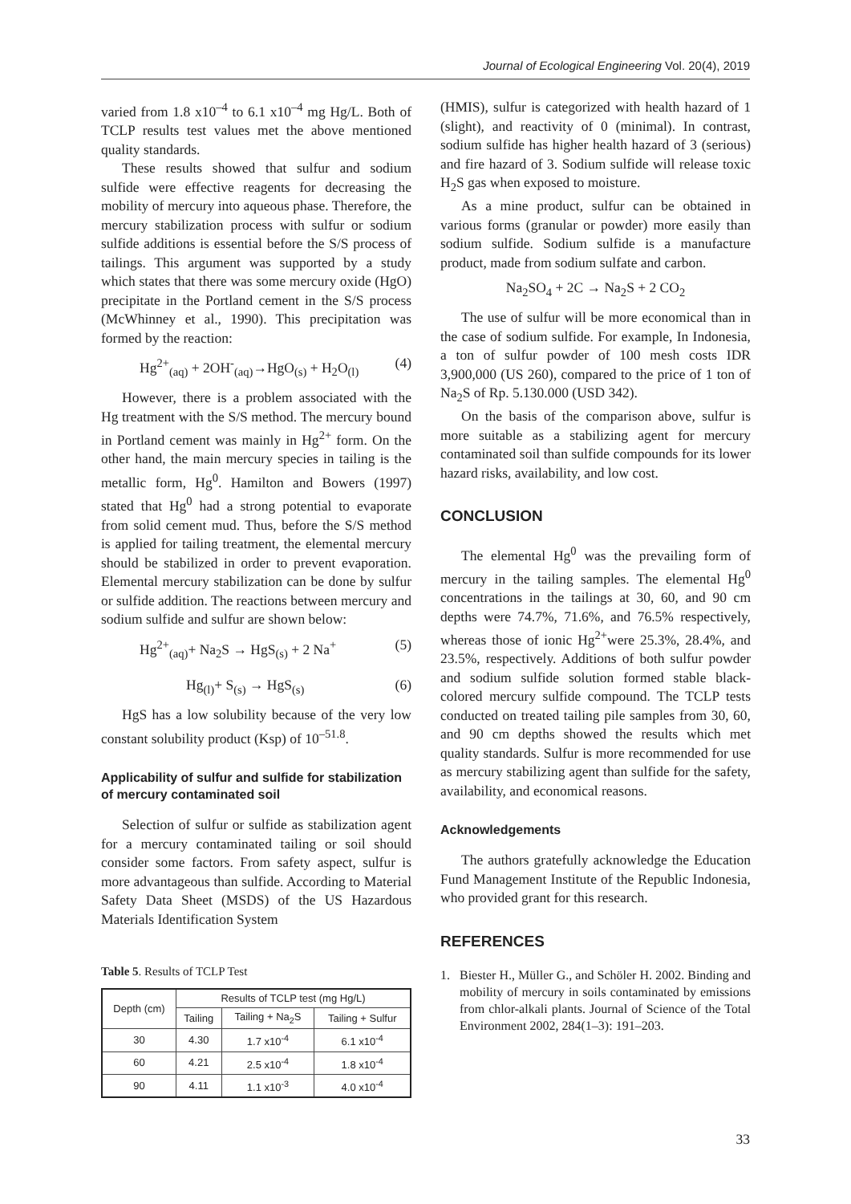Journal of Ecological Engineering Vol. 20(4), 2019
varied from 1.8 x10<sup>–4</sup> to 6.1 x10<sup>–4</sup> mg Hg/L. Both of TCLP results test values met the above mentioned quality standards.
These results showed that sulfur and sodium sulfide were effective reagents for decreasing the mobility of mercury into aqueous phase. Therefore, the mercury stabilization process with sulfur or sodium sulfide additions is essential before the S/S process of tailings. This argument was supported by a study which states that there was some mercury oxide (HgO) precipitate in the Portland cement in the S/S process (McWhinney et al., 1990). This precipitation was formed by the reaction:
Hg<sup>2+</sup><sub>(aq)</sub> + 2OH<sup>-</sup><sub>(aq)</sub>→HgO<sub>(s)</sub> + H<sub>2</sub>O<sub>(l)</sub> (4)
However, there is a problem associated with the Hg treatment with the S/S method. The mercury bound in Portland cement was mainly in Hg<sup>2+</sup> form. On the other hand, the main mercury species in tailing is the metallic form, Hg<sup>0</sup>. Hamilton and Bowers (1997) stated that Hg<sup>0</sup> had a strong potential to evaporate from solid cement mud. Thus, before the S/S method is applied for tailing treatment, the elemental mercury should be stabilized in order to prevent evaporation. Elemental mercury stabilization can be done by sulfur or sulfide addition. The reactions between mercury and sodium sulfide and sulfur are shown below:
Hg<sup>2+</sup><sub>(aq)</sub>+ Na<sub>2</sub>S → HgS<sub>(s)</sub> + 2 Na<sup>+</sup> (5)
Hg<sub>(l)</sub>+ S<sub>(s)</sub> → HgS<sub>(s)</sub> (6)
HgS has a low solubility because of the very low constant solubility product (Ksp) of 10<sup>–51.8</sup>.
Applicability of sulfur and sulfide for stabilization of mercury contaminated soil
Selection of sulfur or sulfide as stabilization agent for a mercury contaminated tailing or soil should consider some factors. From safety aspect, sulfur is more advantageous than sulfide. According to Material Safety Data Sheet (MSDS) of the US Hazardous Materials Identification System
Table 5. Results of TCLP Test
| Depth (cm) | Results of TCLP test (mg Hg/L) | | |
| --- | --- | --- | --- |
| | Tailing | Tailing + Na<sub>2</sub>S | Tailing + Sulfur |
| 30 | 4.30 | 1.7 x10<sup>-4</sup> | 6.1 x10<sup>-4</sup> |
| 60 | 4.21 | 2.5 x10<sup>-4</sup> | 1.8 x10<sup>-4</sup> |
| 90 | 4.11 | 1.1 x10<sup>-3</sup> | 4.0 x10<sup>-4</sup> |
(HMIS), sulfur is categorized with health hazard of 1 (slight), and reactivity of 0 (minimal). In contrast, sodium sulfide has higher health hazard of 3 (serious) and fire hazard of 3. Sodium sulfide will release toxic H<sub>2</sub>S gas when exposed to moisture.
As a mine product, sulfur can be obtained in various forms (granular or powder) more easily than sodium sulfide. Sodium sulfide is a manufacture product, made from sodium sulfate and carbon.
Na<sub>2</sub>SO<sub>4</sub> + 2C → Na<sub>2</sub>S + 2 CO<sub>2</sub>
The use of sulfur will be more economical than in the case of sodium sulfide. For example, In Indonesia, a ton of sulfur powder of 100 mesh costs IDR 3,900,000 (US 260), compared to the price of 1 ton of Na<sub>2</sub>S of Rp. 5.130.000 (USD 342).
On the basis of the comparison above, sulfur is more suitable as a stabilizing agent for mercury contaminated soil than sulfide compounds for its lower hazard risks, availability, and low cost.
CONCLUSION
The elemental Hg<sup>0</sup> was the prevailing form of mercury in the tailing samples. The elemental Hg<sup>0</sup> concentrations in the tailings at 30, 60, and 90 cm depths were 74.7%, 71.6%, and 76.5% respectively, whereas those of ionic Hg<sup>2+</sup>were 25.3%, 28.4%, and 23.5%, respectively. Additions of both sulfur powder and sodium sulfide solution formed stable black-colored mercury sulfide compound. The TCLP tests conducted on treated tailing pile samples from 30, 60, and 90 cm depths showed the results which met quality standards. Sulfur is more recommended for use as mercury stabilizing agent than sulfide for the safety, availability, and economical reasons.
Acknowledgements
The authors gratefully acknowledge the Education Fund Management Institute of the Republic Indonesia, who provided grant for this research.
REFERENCES
1. Biester H., Müller G., and Schöler H. 2002. Binding and mobility of mercury in soils contaminated by emissions from chlor-alkali plants. Journal of Science of the Total Environment 2002, 284(1–3): 191–203.
33